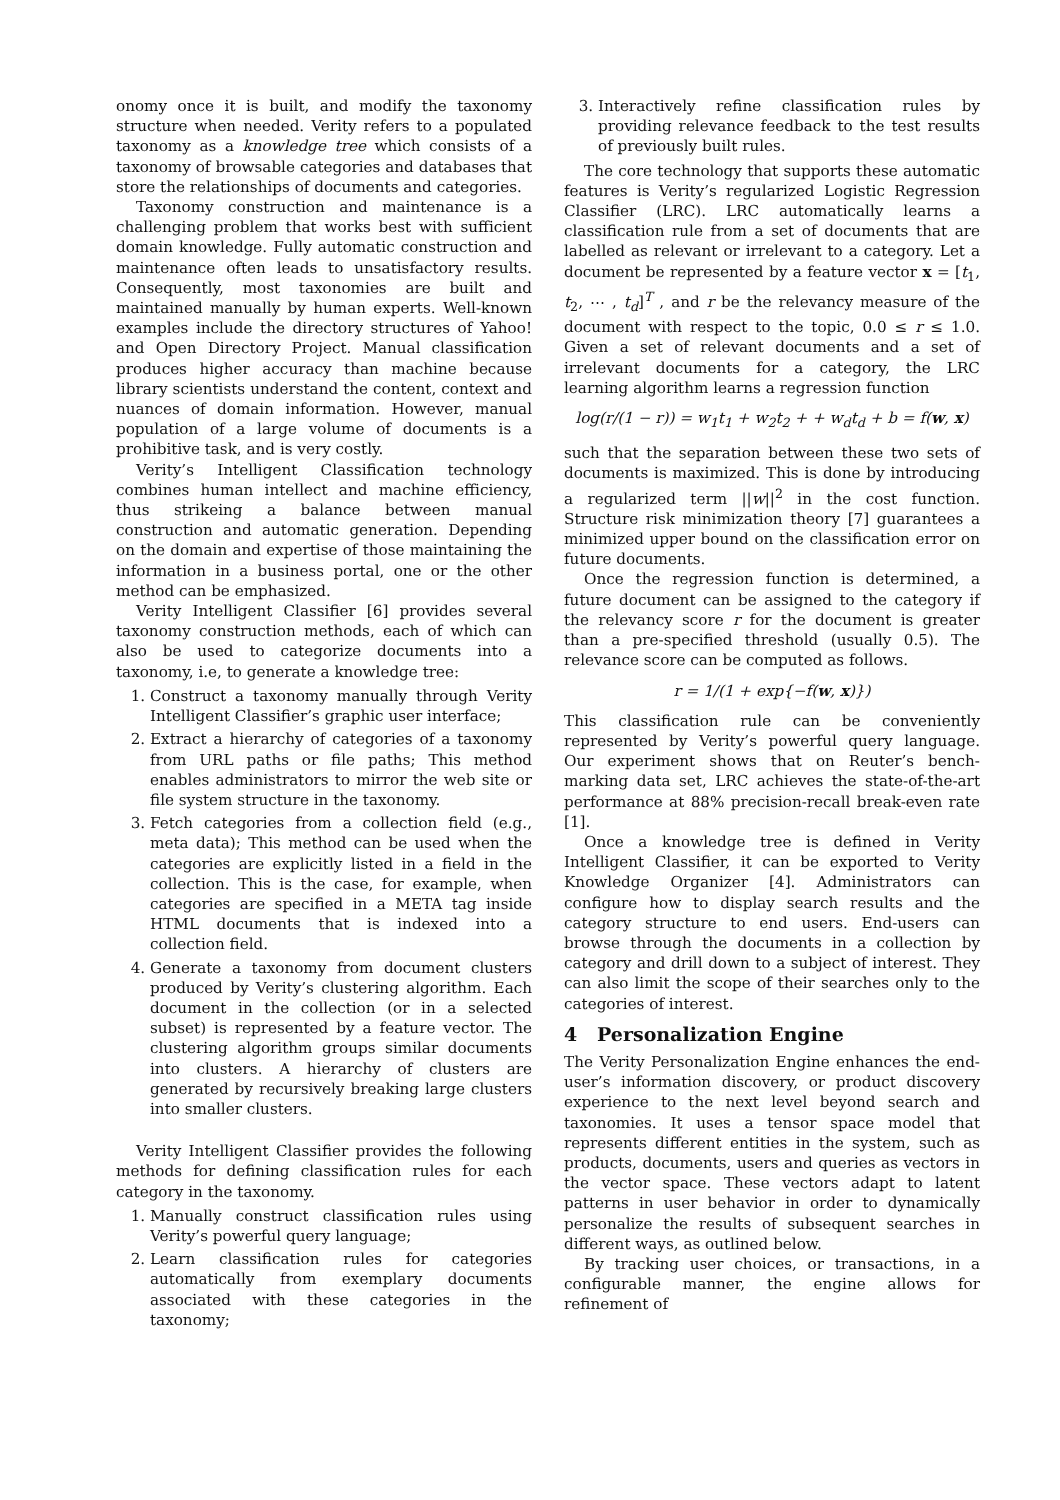onomy once it is built, and modify the taxonomy structure when needed. Verity refers to a populated taxonomy as a knowledge tree which consists of a taxonomy of browsable categories and databases that store the relationships of documents and categories.
Taxonomy construction and maintenance is a challenging problem that works best with sufficient domain knowledge. Fully automatic construction and maintenance often leads to unsatisfactory results. Consequently, most taxonomies are built and maintained manually by human experts. Well-known examples include the directory structures of Yahoo! and Open Directory Project. Manual classification produces higher accuracy than machine because library scientists understand the content, context and nuances of domain information. However, manual population of a large volume of documents is a prohibitive task, and is very costly.
Verity’s Intelligent Classification technology combines human intellect and machine efficiency, thus strikeing a balance between manual construction and automatic generation. Depending on the domain and expertise of those maintaining the information in a business portal, one or the other method can be emphasized.
Verity Intelligent Classifier [6] provides several taxonomy construction methods, each of which can also be used to categorize documents into a taxonomy, i.e, to generate a knowledge tree:
1. Construct a taxonomy manually through Verity Intelligent Classifier’s graphic user interface;
2. Extract a hierarchy of categories of a taxonomy from URL paths or file paths; This method enables administrators to mirror the web site or file system structure in the taxonomy.
3. Fetch categories from a collection field (e.g., meta data); This method can be used when the categories are explicitly listed in a field in the collection. This is the case, for example, when categories are specified in a META tag inside HTML documents that is indexed into a collection field.
4. Generate a taxonomy from document clusters produced by Verity’s clustering algorithm. Each document in the collection (or in a selected subset) is represented by a feature vector. The clustering algorithm groups similar documents into clusters. A hierarchy of clusters are generated by recursively breaking large clusters into smaller clusters.
Verity Intelligent Classifier provides the following methods for defining classification rules for each category in the taxonomy.
1. Manually construct classification rules using Verity’s powerful query language;
2. Learn classification rules for categories automatically from exemplary documents associated with these categories in the taxonomy;
3. Interactively refine classification rules by providing relevance feedback to the test results of previously built rules.
The core technology that supports these automatic features is Verity’s regularized Logistic Regression Classifier (LRC). LRC automatically learns a classification rule from a set of documents that are labelled as relevant or irrelevant to a category. Let a document be represented by a feature vector x = [t<sub>1</sub>, t<sub>2</sub>, ⋯ , t<sub>d</sub>]<sup>T</sup> , and r be the relevancy measure of the document with respect to the topic, 0.0 ≤ r ≤ 1.0. Given a set of relevant documents and a set of irrelevant documents for a category, the LRC learning algorithm learns a regression function
log(r/(1 − r)) = w<sub>1</sub>t<sub>1</sub> + w<sub>2</sub>t<sub>2</sub> + + w<sub>d</sub>t<sub>d</sub> + b = f(w, x)
such that the separation between these two sets of documents is maximized. This is done by introducing a regularized term ||w||<sup>2</sup> in the cost function. Structure risk minimization theory [7] guarantees a minimized upper bound on the classification error on future documents.
Once the regression function is determined, a future document can be assigned to the category if the relevancy score r for the document is greater than a pre-specified threshold (usually 0.5). The relevance score can be computed as follows.
r = 1/(1 + exp{−f(w, x)})
This classification rule can be conveniently represented by Verity’s powerful query language. Our experiment shows that on Reuter’s bench-marking data set, LRC achieves the state-of-the-art performance at 88% precision-recall break-even rate [1].
Once a knowledge tree is defined in Verity Intelligent Classifier, it can be exported to Verity Knowledge Organizer [4]. Administrators can configure how to display search results and the category structure to end users. End-users can browse through the documents in a collection by category and drill down to a subject of interest. They can also limit the scope of their searches only to the categories of interest.
4 Personalization Engine
The Verity Personalization Engine enhances the end-user’s information discovery, or product discovery experience to the next level beyond search and taxonomies. It uses a tensor space model that represents different entities in the system, such as products, documents, users and queries as vectors in the vector space. These vectors adapt to latent patterns in user behavior in order to dynamically personalize the results of subsequent searches in different ways, as outlined below.
By tracking user choices, or transactions, in a configurable manner, the engine allows for refinement of